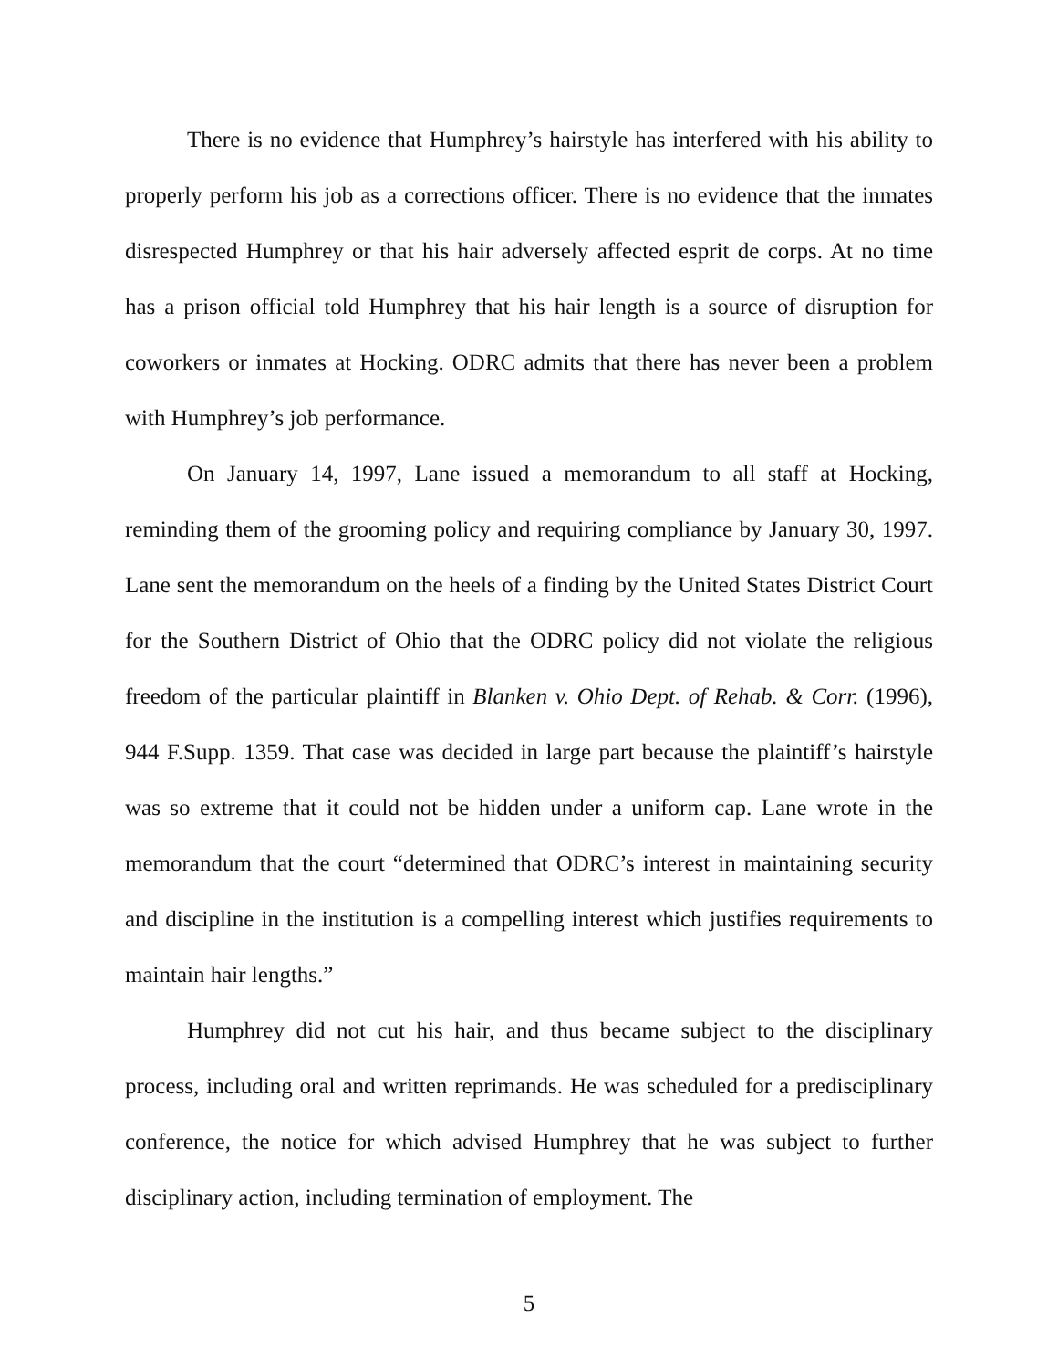There is no evidence that Humphrey’s hairstyle has interfered with his ability to properly perform his job as a corrections officer. There is no evidence that the inmates disrespected Humphrey or that his hair adversely affected esprit de corps. At no time has a prison official told Humphrey that his hair length is a source of disruption for coworkers or inmates at Hocking. ODRC admits that there has never been a problem with Humphrey’s job performance.
On January 14, 1997, Lane issued a memorandum to all staff at Hocking, reminding them of the grooming policy and requiring compliance by January 30, 1997. Lane sent the memorandum on the heels of a finding by the United States District Court for the Southern District of Ohio that the ODRC policy did not violate the religious freedom of the particular plaintiff in Blanken v. Ohio Dept. of Rehab. & Corr. (1996), 944 F.Supp. 1359. That case was decided in large part because the plaintiff’s hairstyle was so extreme that it could not be hidden under a uniform cap. Lane wrote in the memorandum that the court “determined that ODRC’s interest in maintaining security and discipline in the institution is a compelling interest which justifies requirements to maintain hair lengths.”
Humphrey did not cut his hair, and thus became subject to the disciplinary process, including oral and written reprimands. He was scheduled for a predisciplinary conference, the notice for which advised Humphrey that he was subject to further disciplinary action, including termination of employment. The
5